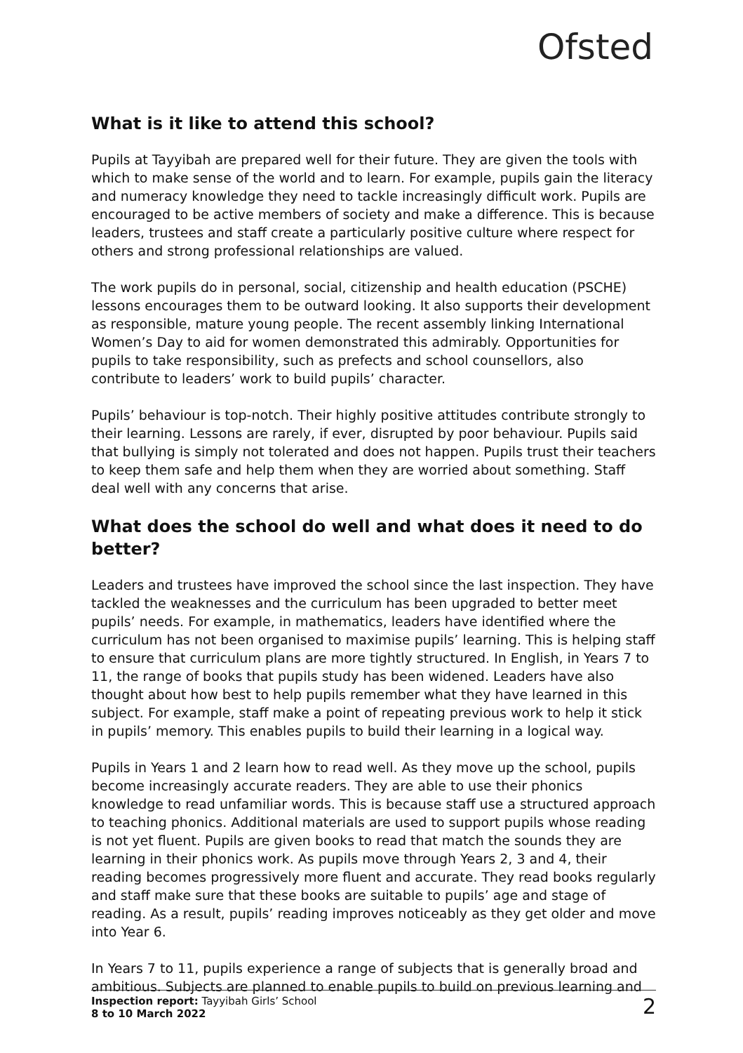Ofsted
What is it like to attend this school?
Pupils at Tayyibah are prepared well for their future. They are given the tools with which to make sense of the world and to learn. For example, pupils gain the literacy and numeracy knowledge they need to tackle increasingly difficult work. Pupils are encouraged to be active members of society and make a difference. This is because leaders, trustees and staff create a particularly positive culture where respect for others and strong professional relationships are valued.
The work pupils do in personal, social, citizenship and health education (PSCHE) lessons encourages them to be outward looking. It also supports their development as responsible, mature young people. The recent assembly linking International Women’s Day to aid for women demonstrated this admirably. Opportunities for pupils to take responsibility, such as prefects and school counsellors, also contribute to leaders’ work to build pupils’ character.
Pupils’ behaviour is top-notch. Their highly positive attitudes contribute strongly to their learning. Lessons are rarely, if ever, disrupted by poor behaviour. Pupils said that bullying is simply not tolerated and does not happen. Pupils trust their teachers to keep them safe and help them when they are worried about something. Staff deal well with any concerns that arise.
What does the school do well and what does it need to do better?
Leaders and trustees have improved the school since the last inspection. They have tackled the weaknesses and the curriculum has been upgraded to better meet pupils’ needs. For example, in mathematics, leaders have identified where the curriculum has not been organised to maximise pupils’ learning. This is helping staff to ensure that curriculum plans are more tightly structured. In English, in Years 7 to 11, the range of books that pupils study has been widened. Leaders have also thought about how best to help pupils remember what they have learned in this subject. For example, staff make a point of repeating previous work to help it stick in pupils’ memory. This enables pupils to build their learning in a logical way.
Pupils in Years 1 and 2 learn how to read well. As they move up the school, pupils become increasingly accurate readers. They are able to use their phonics knowledge to read unfamiliar words. This is because staff use a structured approach to teaching phonics. Additional materials are used to support pupils whose reading is not yet fluent. Pupils are given books to read that match the sounds they are learning in their phonics work. As pupils move through Years 2, 3 and 4, their reading becomes progressively more fluent and accurate. They read books regularly and staff make sure that these books are suitable to pupils’ age and stage of reading. As a result, pupils’ reading improves noticeably as they get older and move into Year 6.
In Years 7 to 11, pupils experience a range of subjects that is generally broad and ambitious. Subjects are planned to enable pupils to build on previous learning and
Inspection report: Tayyibah Girls’ School
8 to 10 March 2022
2